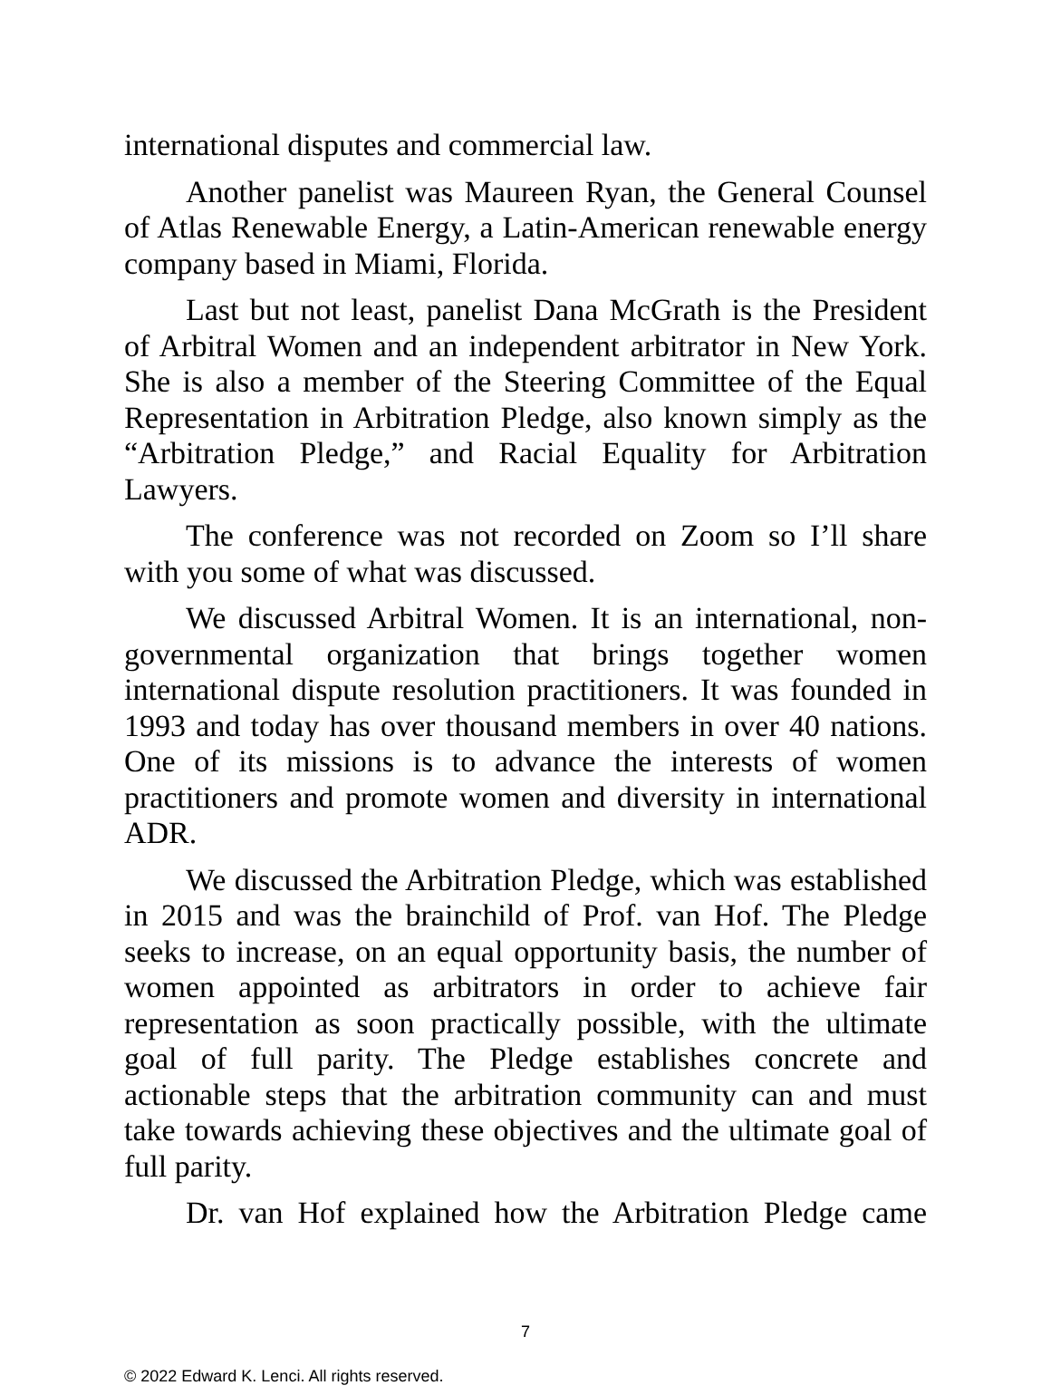international disputes and commercial law.
Another panelist was Maureen Ryan, the General Counsel of Atlas Renewable Energy, a Latin-American renewable energy company based in Miami, Florida.
Last but not least, panelist Dana McGrath is the President of Arbitral Women and an independent arbitrator in New York. She is also a member of the Steering Committee of the Equal Representation in Arbitration Pledge, also known simply as the “Arbitration Pledge,” and Racial Equality for Arbitration Lawyers.
The conference was not recorded on Zoom so I’ll share with you some of what was discussed.
We discussed Arbitral Women. It is an international, non-governmental organization that brings together women international dispute resolution practitioners. It was founded in 1993 and today has over thousand members in over 40 nations. One of its missions is to advance the interests of women practitioners and promote women and diversity in international ADR.
We discussed the Arbitration Pledge, which was established in 2015 and was the brainchild of Prof. van Hof. The Pledge seeks to increase, on an equal opportunity basis, the number of women appointed as arbitrators in order to achieve fair representation as soon practically possible, with the ultimate goal of full parity. The Pledge establishes concrete and actionable steps that the arbitration community can and must take towards achieving these objectives and the ultimate goal of full parity.
Dr. van Hof explained how the Arbitration Pledge came
7
© 2022 Edward K. Lenci. All rights reserved.